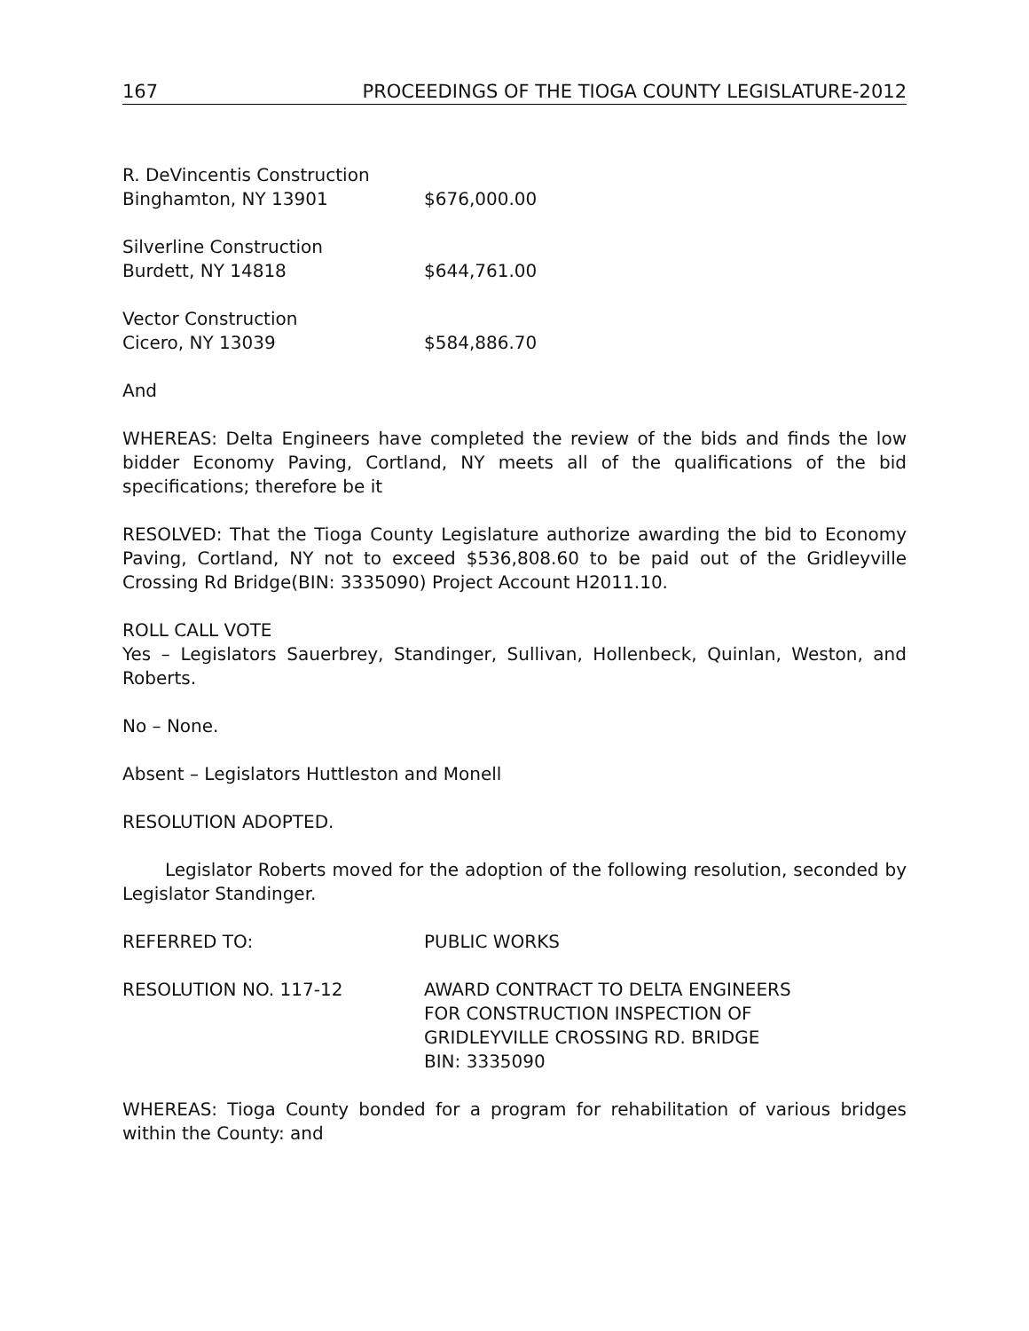167 PROCEEDINGS OF THE TIOGA COUNTY LEGISLATURE-2012
R. DeVincentis Construction
Binghamton, NY 13901
$676,000.00
Silverline Construction
Burdett, NY 14818
$644,761.00
Vector Construction
Cicero, NY 13039
$584,886.70
And
WHEREAS: Delta Engineers have completed the review of the bids and finds the low bidder Economy Paving, Cortland, NY meets all of the qualifications of the bid specifications; therefore be it
RESOLVED: That the Tioga County Legislature authorize awarding the bid to Economy Paving, Cortland, NY not to exceed $536,808.60 to be paid out of the Gridleyville Crossing Rd Bridge(BIN: 3335090) Project Account H2011.10.
ROLL CALL VOTE
Yes – Legislators Sauerbrey, Standinger, Sullivan, Hollenbeck, Quinlan, Weston, and Roberts.
No – None.
Absent – Legislators Huttleston and Monell
RESOLUTION ADOPTED.
Legislator Roberts moved for the adoption of the following resolution, seconded by Legislator Standinger.
REFERRED TO:
PUBLIC WORKS
RESOLUTION NO. 117-12
AWARD CONTRACT TO DELTA ENGINEERS
FOR CONSTRUCTION INSPECTION OF
GRIDLEYVILLE CROSSING RD. BRIDGE
BIN: 3335090
WHEREAS: Tioga County bonded for a program for rehabilitation of various bridges within the County: and